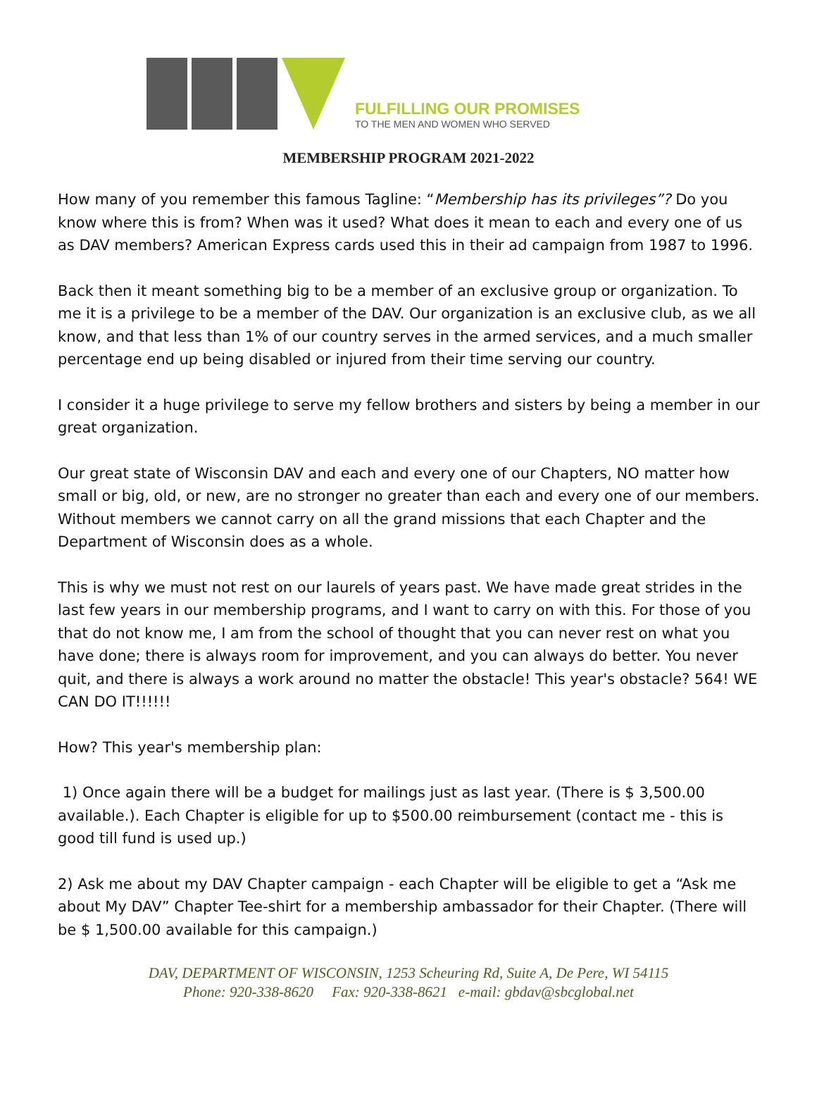FULFILLING OUR PROMISES
TO THE MEN AND WOMEN WHO SERVED
MEMBERSHIP PROGRAM 2021-2022
How many of you remember this famous Tagline: “Membership has its privileges”? Do you know where this is from? When was it used? What does it mean to each and every one of us as DAV members? American Express cards used this in their ad campaign from 1987 to 1996.
Back then it meant something big to be a member of an exclusive group or organization. To me it is a privilege to be a member of the DAV. Our organization is an exclusive club, as we all know, and that less than 1% of our country serves in the armed services, and a much smaller percentage end up being disabled or injured from their time serving our country.
I consider it a huge privilege to serve my fellow brothers and sisters by being a member in our great organization.
Our great state of Wisconsin DAV and each and every one of our Chapters, NO matter how small or big, old, or new, are no stronger no greater than each and every one of our members. Without members we cannot carry on all the grand missions that each Chapter and the Department of Wisconsin does as a whole.
This is why we must not rest on our laurels of years past. We have made great strides in the last few years in our membership programs, and I want to carry on with this. For those of you that do not know me, I am from the school of thought that you can never rest on what you have done; there is always room for improvement, and you can always do better. You never quit, and there is always a work around no matter the obstacle! This year's obstacle? 564! WE CAN DO IT!!!!!!
How? This year's membership plan:
1) Once again there will be a budget for mailings just as last year. (There is $ 3,500.00 available.). Each Chapter is eligible for up to $500.00 reimbursement (contact me - this is good till fund is used up.)
2) Ask me about my DAV Chapter campaign - each Chapter will be eligible to get a “Ask me about My DAV” Chapter Tee-shirt for a membership ambassador for their Chapter. (There will be $ 1,500.00 available for this campaign.)
DAV, DEPARTMENT OF WISCONSIN, 1253 Scheuring Rd, Suite A, De Pere, WI 54115
Phone: 920-338-8620 Fax: 920-338-8621 e-mail: gbdav@sbcglobal.net